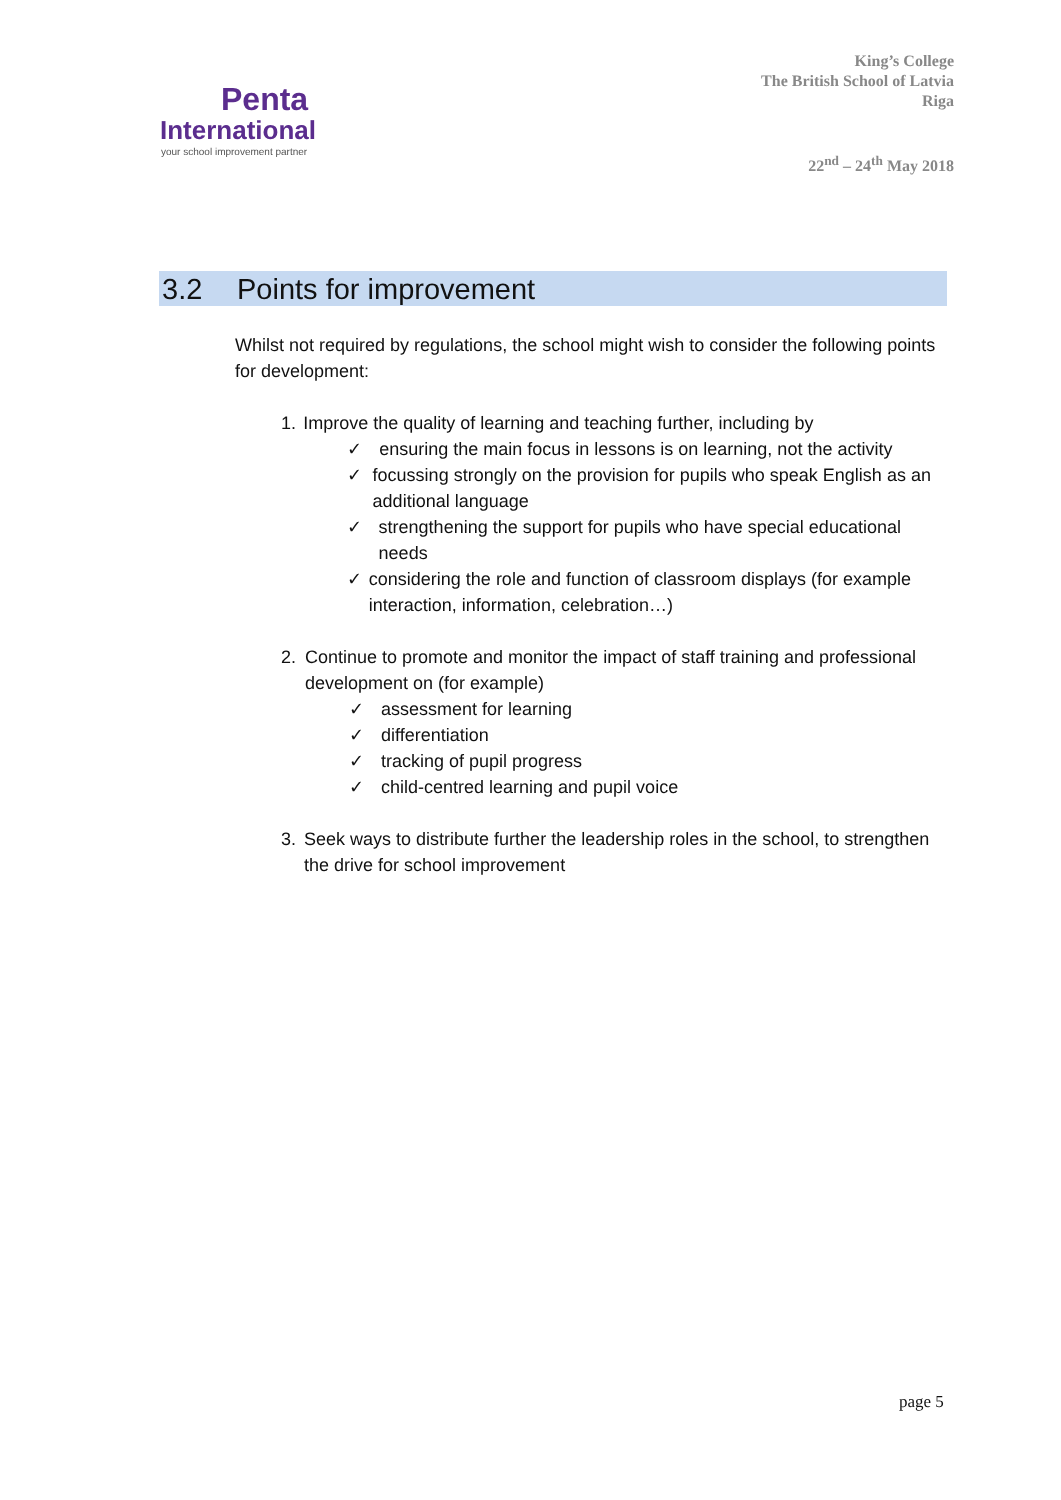Penta
International
your school improvement partner
King’s College
The British School of Latvia
Riga
22<sup>nd</sup> – 24<sup>th</sup> May 2018
3.2 Points for improvement
Whilst not required by regulations, the school might wish to consider the following points for development:
1. Improve the quality of learning and teaching further, including by
✓ ensuring the main focus in lessons is on learning, not the activity
✓ focussing strongly on the provision for pupils who speak English as an additional language
✓ strengthening the support for pupils who have special educational needs
✓ considering the role and function of classroom displays (for example interaction, information, celebration…)
2. Continue to promote and monitor the impact of staff training and professional development on (for example)
✓ assessment for learning
✓ differentiation
✓ tracking of pupil progress
✓ child-centred learning and pupil voice
3. Seek ways to distribute further the leadership roles in the school, to strengthen the drive for school improvement
page 5